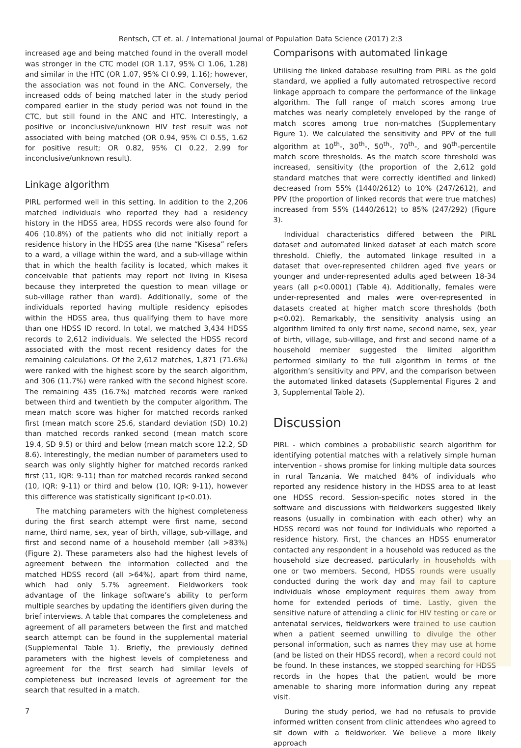Rentsch, CT et. al. / International Journal of Population Data Science (2017) 2:3
increased age and being matched found in the overall model was stronger in the CTC model (OR 1.17, 95% CI 1.06, 1.28) and similar in the HTC (OR 1.07, 95% CI 0.99, 1.16); however, the association was not found in the ANC. Conversely, the increased odds of being matched later in the study period compared earlier in the study period was not found in the CTC, but still found in the ANC and HTC. Interestingly, a positive or inconclusive/unknown HIV test result was not associated with being matched (OR 0.94, 95% CI 0.55, 1.62 for positive result; OR 0.82, 95% CI 0.22, 2.99 for inconclusive/unknown result).
Linkage algorithm
PIRL performed well in this setting. In addition to the 2,206 matched individuals who reported they had a residency history in the HDSS area, HDSS records were also found for 406 (10.8%) of the patients who did not initially report a residence history in the HDSS area (the name “Kisesa” refers to a ward, a village within the ward, and a sub-village within that in which the health facility is located, which makes it conceivable that patients may report not living in Kisesa because they interpreted the question to mean village or sub-village rather than ward). Additionally, some of the individuals reported having multiple residency episodes within the HDSS area, thus qualifying them to have more than one HDSS ID record. In total, we matched 3,434 HDSS records to 2,612 individuals. We selected the HDSS record associated with the most recent residency dates for the remaining calculations. Of the 2,612 matches, 1,871 (71.6%) were ranked with the highest score by the search algorithm, and 306 (11.7%) were ranked with the second highest score. The remaining 435 (16.7%) matched records were ranked between third and twentieth by the computer algorithm. The mean match score was higher for matched records ranked first (mean match score 25.6, standard deviation (SD) 10.2) than matched records ranked second (mean match score 19.4, SD 9.5) or third and below (mean match score 12.2, SD 8.6). Interestingly, the median number of parameters used to search was only slightly higher for matched records ranked first (11, IQR: 9-11) than for matched records ranked second (10, IQR: 9-11) or third and below (10, IQR: 9-11), however this difference was statistically significant (p<0.01).
The matching parameters with the highest completeness during the first search attempt were first name, second name, third name, sex, year of birth, village, sub-village, and first and second name of a household member (all >83%) (Figure 2). These parameters also had the highest levels of agreement between the information collected and the matched HDSS record (all >64%), apart from third name, which had only 5.7% agreement. Fieldworkers took advantage of the linkage software’s ability to perform multiple searches by updating the identifiers given during the brief interviews. A table that compares the completeness and agreement of all parameters between the first and matched search attempt can be found in the supplemental material (Supplemental Table 1). Briefly, the previously defined parameters with the highest levels of completeness and agreement for the first search had similar levels of completeness but increased levels of agreement for the search that resulted in a match.
Comparisons with automated linkage
Utilising the linked database resulting from PIRL as the gold standard, we applied a fully automated retrospective record linkage approach to compare the performance of the linkage algorithm. The full range of match scores among true matches was nearly completely enveloped by the range of match scores among true non-matches (Supplementary Figure 1). We calculated the sensitivity and PPV of the full algorithm at 10<sup>th</sup>-, 30<sup>th</sup>-, 50<sup>th</sup>-, 70<sup>th</sup>-, and 90<sup>th</sup>-percentile match score thresholds. As the match score threshold was increased, sensitivity (the proportion of the 2,612 gold standard matches that were correctly identified and linked) decreased from 55% (1440/2612) to 10% (247/2612), and PPV (the proportion of linked records that were true matches) increased from 55% (1440/2612) to 85% (247/292) (Figure 3).
Individual characteristics differed between the PIRL dataset and automated linked dataset at each match score threshold. Chiefly, the automated linkage resulted in a dataset that over-represented children aged five years or younger and under-represented adults aged between 18-34 years (all p<0.0001) (Table 4). Additionally, females were under-represented and males were over-represented in datasets created at higher match score thresholds (both p<0.02). Remarkably, the sensitivity analysis using an algorithm limited to only first name, second name, sex, year of birth, village, sub-village, and first and second name of a household member suggested the limited algorithm performed similarly to the full algorithm in terms of the algorithm’s sensitivity and PPV, and the comparison between the automated linked datasets (Supplemental Figures 2 and 3, Supplemental Table 2).
Discussion
PIRL - which combines a probabilistic search algorithm for identifying potential matches with a relatively simple human intervention - shows promise for linking multiple data sources in rural Tanzania. We matched 84% of individuals who reported any residence history in the HDSS area to at least one HDSS record. Session-specific notes stored in the software and discussions with fieldworkers suggested likely reasons (usually in combination with each other) why an HDSS record was not found for individuals who reported a residence history. First, the chances an HDSS enumerator contacted any respondent in a household was reduced as the household size decreased, particularly in households with one or two members. Second, HDSS rounds were usually conducted during the work day and may fail to capture individuals whose employment requires them away from home for extended periods of time. Lastly, given the sensitive nature of attending a clinic for HIV testing or care or antenatal services, fieldworkers were trained to use caution when a patient seemed unwilling to divulge the other personal information, such as names they may use at home (and be listed on their HDSS record), when a record could not be found. In these instances, we stopped searching for HDSS records in the hopes that the patient would be more amenable to sharing more information during any repeat visit.
During the study period, we had no refusals to provide informed written consent from clinic attendees who agreed to sit down with a fieldworker. We believe a more likely approach
7